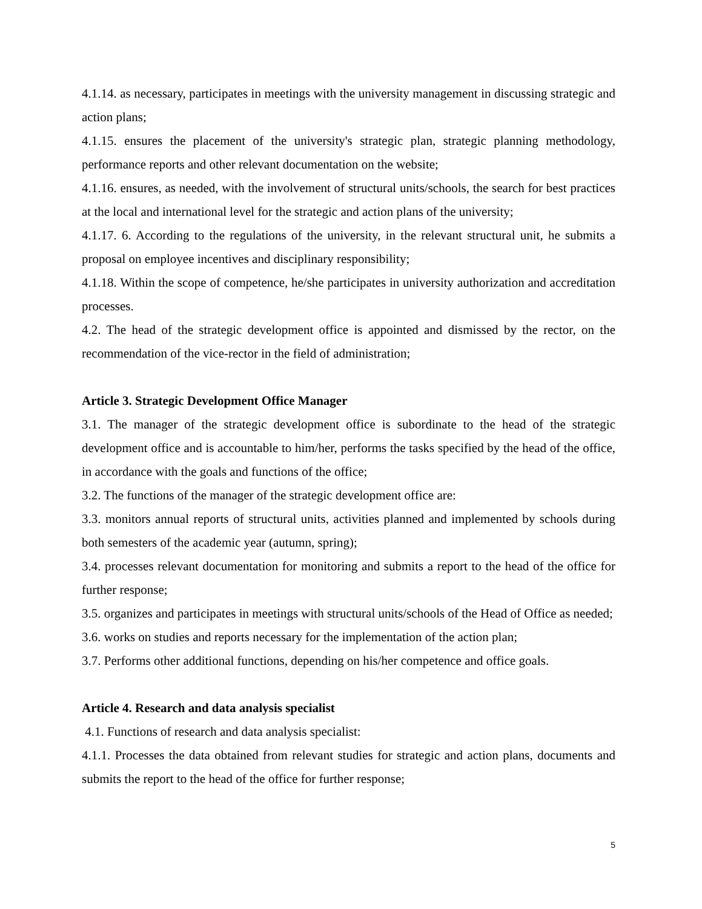4.1.14. as necessary, participates in meetings with the university management in discussing strategic and action plans;
4.1.15. ensures the placement of the university's strategic plan, strategic planning methodology, performance reports and other relevant documentation on the website;
4.1.16. ensures, as needed, with the involvement of structural units/schools, the search for best practices at the local and international level for the strategic and action plans of the university;
4.1.17. 6. According to the regulations of the university, in the relevant structural unit, he submits a proposal on employee incentives and disciplinary responsibility;
4.1.18. Within the scope of competence, he/she participates in university authorization and accreditation processes.
4.2. The head of the strategic development office is appointed and dismissed by the rector, on the recommendation of the vice-rector in the field of administration;
Article 3. Strategic Development Office Manager
3.1. The manager of the strategic development office is subordinate to the head of the strategic development office and is accountable to him/her, performs the tasks specified by the head of the office, in accordance with the goals and functions of the office;
3.2. The functions of the manager of the strategic development office are:
3.3. monitors annual reports of structural units, activities planned and implemented by schools during both semesters of the academic year (autumn, spring);
3.4. processes relevant documentation for monitoring and submits a report to the head of the office for further response;
3.5. organizes and participates in meetings with structural units/schools of the Head of Office as needed;
3.6. works on studies and reports necessary for the implementation of the action plan;
3.7. Performs other additional functions, depending on his/her competence and office goals.
Article 4. Research and data analysis specialist
4.1. Functions of research and data analysis specialist:
4.1.1. Processes the data obtained from relevant studies for strategic and action plans, documents and submits the report to the head of the office for further response;
5